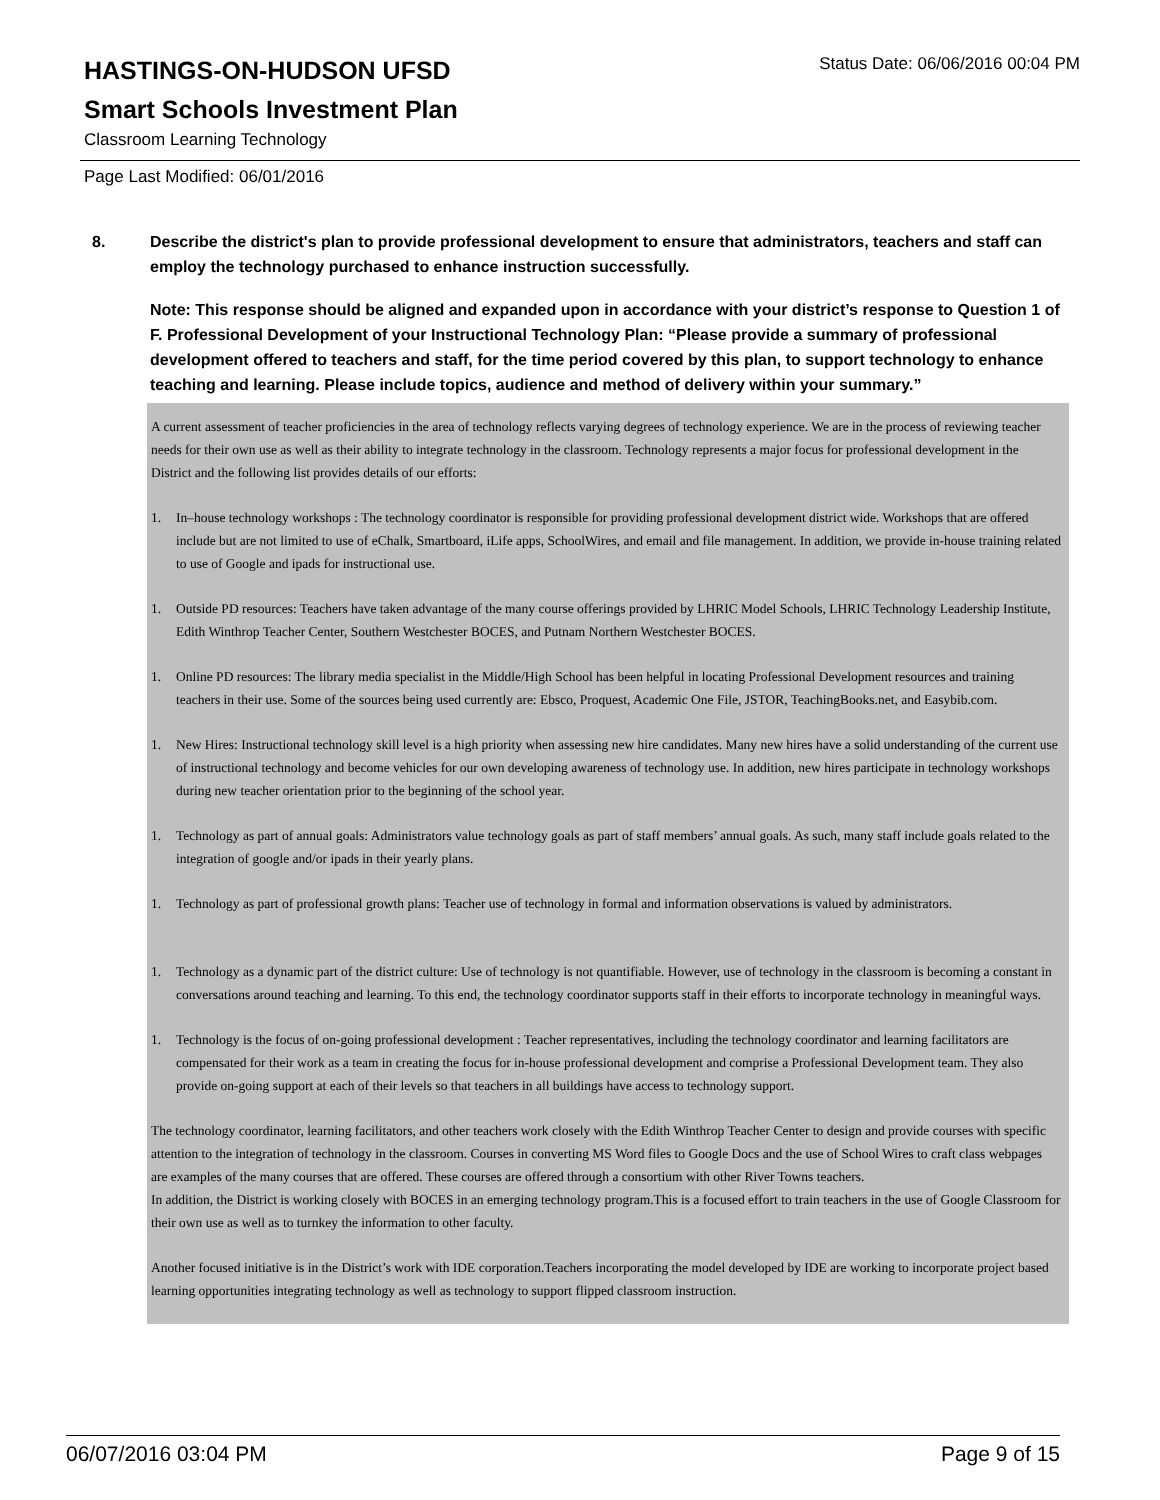HASTINGS-ON-HUDSON UFSD
Status Date: 06/06/2016 00:04 PM
Smart Schools Investment Plan
Classroom Learning Technology
Page Last Modified: 06/01/2016
8. Describe the district's plan to provide professional development to ensure that administrators, teachers and staff can employ the technology purchased to enhance instruction successfully.
Note: This response should be aligned and expanded upon in accordance with your district’s response to Question 1 of F. Professional Development of your Instructional Technology Plan: “Please provide a summary of professional development offered to teachers and staff, for the time period covered by this plan, to support technology to enhance teaching and learning. Please include topics, audience and method of delivery within your summary.”
A current assessment of teacher proficiencies in the area of technology reflects varying degrees of technology experience. We are in the process of reviewing teacher needs for their own use as well as their ability to integrate technology in the classroom. Technology represents a major focus for professional development in the District and the following list provides details of our efforts:
1. In–house technology workshops : The technology coordinator is responsible for providing professional development district wide. Workshops that are offered include but are not limited to use of eChalk, Smartboard, iLife apps, SchoolWires, and email and file management. In addition, we provide in-house training related to use of Google and ipads for instructional use.
1. Outside PD resources: Teachers have taken advantage of the many course offerings provided by LHRIC Model Schools, LHRIC Technology Leadership Institute, Edith Winthrop Teacher Center, Southern Westchester BOCES, and Putnam Northern Westchester BOCES.
1. Online PD resources: The library media specialist in the Middle/High School has been helpful in locating Professional Development resources and training teachers in their use. Some of the sources being used currently are: Ebsco, Proquest, Academic One File, JSTOR, TeachingBooks.net, and Easybib.com.
1. New Hires: Instructional technology skill level is a high priority when assessing new hire candidates. Many new hires have a solid understanding of the current use of instructional technology and become vehicles for our own developing awareness of technology use. In addition, new hires participate in technology workshops during new teacher orientation prior to the beginning of the school year.
1. Technology as part of annual goals: Administrators value technology goals as part of staff members’ annual goals. As such, many staff include goals related to the integration of google and/or ipads in their yearly plans.
1. Technology as part of professional growth plans: Teacher use of technology in formal and information observations is valued by administrators.
1. Technology as a dynamic part of the district culture: Use of technology is not quantifiable. However, use of technology in the classroom is becoming a constant in conversations around teaching and learning. To this end, the technology coordinator supports staff in their efforts to incorporate technology in meaningful ways.
1. Technology is the focus of on-going professional development : Teacher representatives, including the technology coordinator and learning facilitators are compensated for their work as a team in creating the focus for in-house professional development and comprise a Professional Development team. They also provide on-going support at each of their levels so that teachers in all buildings have access to technology support.
The technology coordinator, learning facilitators, and other teachers work closely with the Edith Winthrop Teacher Center to design and provide courses with specific attention to the integration of technology in the classroom. Courses in converting MS Word files to Google Docs and the use of School Wires to craft class webpages are examples of the many courses that are offered. These courses are offered through a consortium with other River Towns teachers.
In addition, the District is working closely with BOCES in an emerging technology program.This is a focused effort to train teachers in the use of Google Classroom for their own use as well as to turnkey the information to other faculty.
Another focused initiative is in the District’s work with IDE corporation.Teachers incorporating the model developed by IDE are working to incorporate project based learning opportunities integrating technology as well as technology to support flipped classroom instruction.
06/07/2016 03:04 PM Page 9 of 15